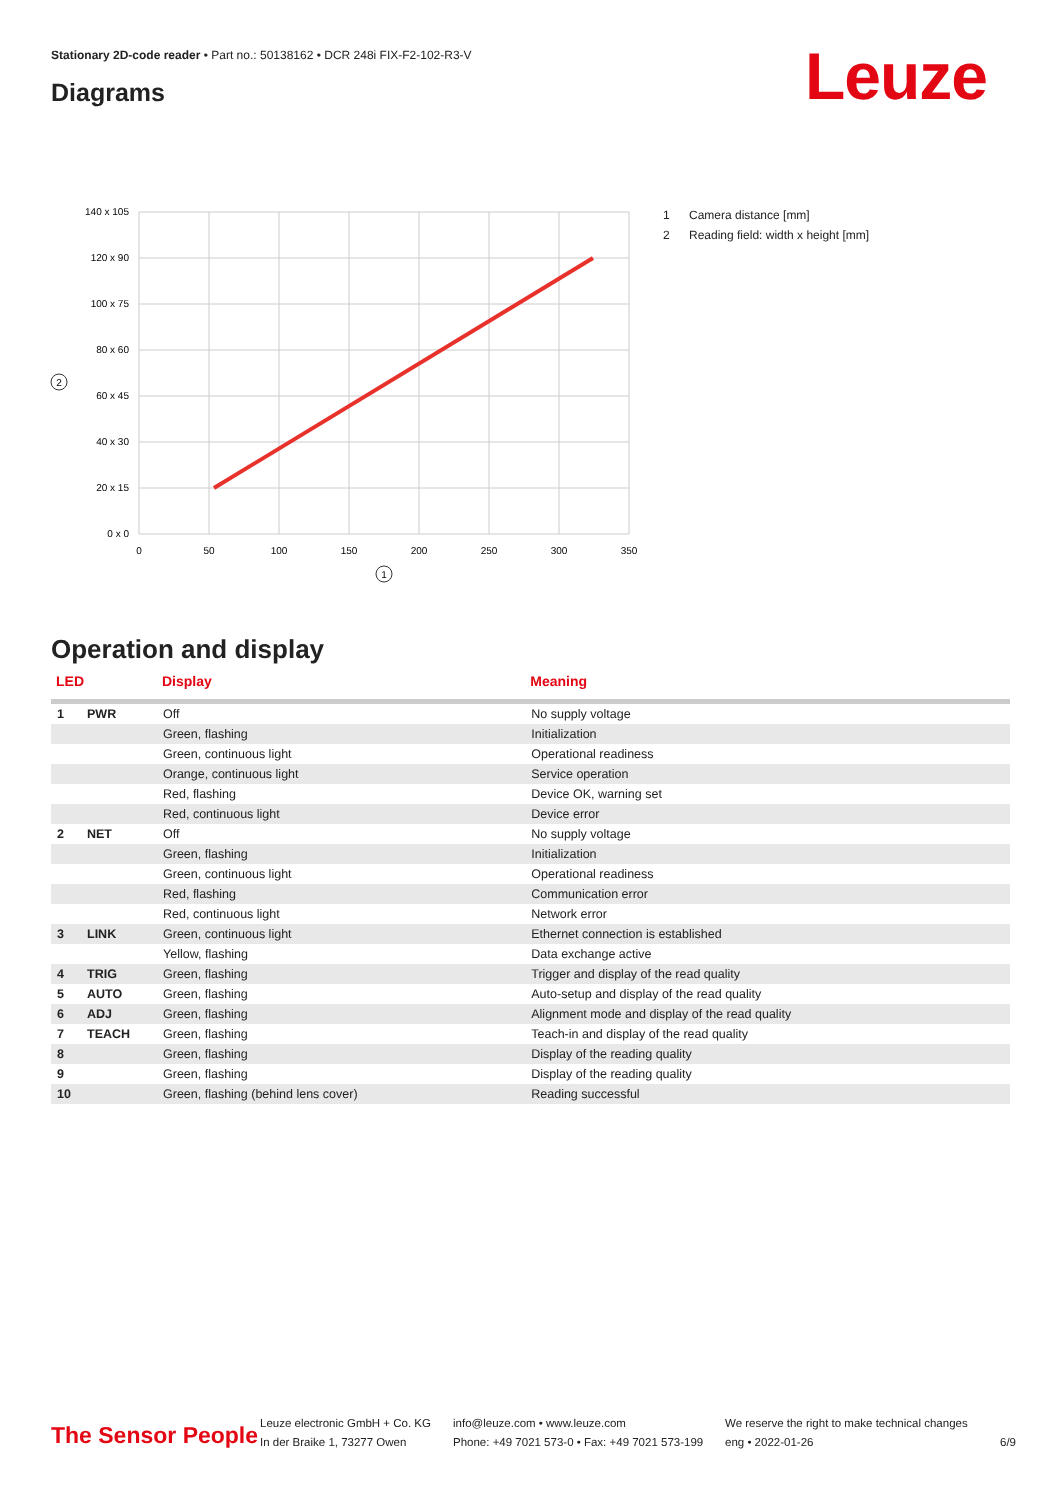Stationary 2D-code reader • Part no.: 50138162 • DCR 248i FIX-F2-102-R3-V
Diagrams Leuze
140 x 105
120 x 90
100 x 75
80 x 60
60 x 45
40 x 30
20 x 15
0 x 0
0
50
100
150
200
250
300
350
2
1
1 Camera distance [mm]
2 Reading field: width x height [mm]
Operation and display
| LED | | Display | Meaning |
| --- | --- | --- | --- |
| 1 | PWR | Off | No supply voltage |
| | | Green, flashing | Initialization |
| | | Green, continuous light | Operational readiness |
| | | Orange, continuous light | Service operation |
| | | Red, flashing | Device OK, warning set |
| | | Red, continuous light | Device error |
| 2 | NET | Off | No supply voltage |
| | | Green, flashing | Initialization |
| | | Green, continuous light | Operational readiness |
| | | Red, flashing | Communication error |
| | | Red, continuous light | Network error |
| 3 | LINK | Green, continuous light | Ethernet connection is established |
| | | Yellow, flashing | Data exchange active |
| 4 | TRIG | Green, flashing | Trigger and display of the read quality |
| 5 | AUTO | Green, flashing | Auto-setup and display of the read quality |
| 6 | ADJ | Green, flashing | Alignment mode and display of the read quality |
| 7 | TEACH | Green, flashing | Teach-in and display of the read quality |
| 8 | | Green, flashing | Display of the reading quality |
| 9 | | Green, flashing | Display of the reading quality |
| 10 | | Green, flashing (behind lens cover) | Reading successful |
The Sensor People
Leuze electronic GmbH + Co. KG
In der Braike 1, 73277 Owen
info@leuze.com • www.leuze.com
Phone: +49 7021 573-0 • Fax: +49 7021 573-199
We reserve the right to make technical changes
eng • 2022-01-26
6/9